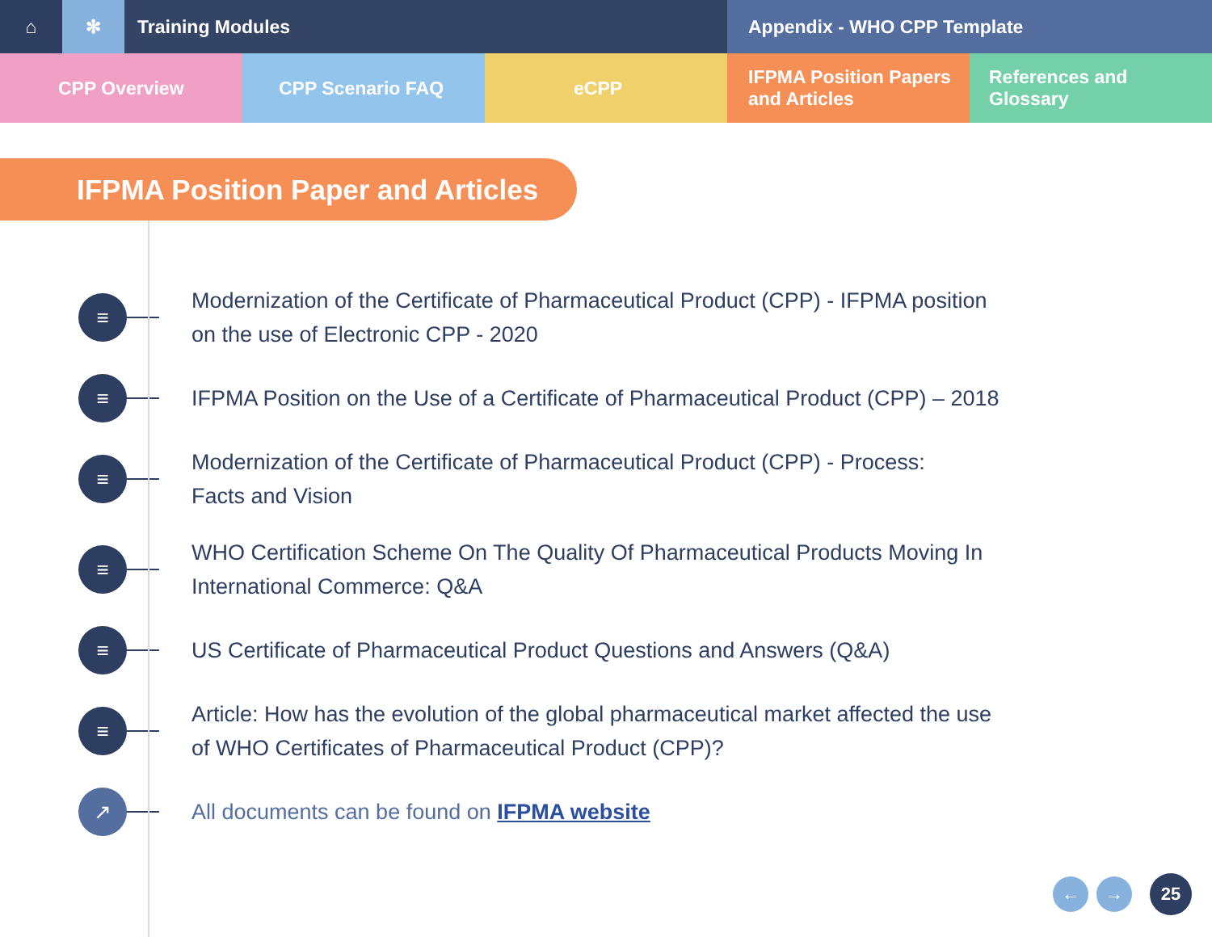⌂ ✻ Training Modules Appendix - WHO CPP Template
CPP Overview CPP Scenario FAQ eCPP IFPMA Position Papers
and Articles
References and Glossary
IFPMA Position Paper and Articles
≡
Modernization of the Certificate of Pharmaceutical Product (CPP) - IFPMA position on the use of Electronic CPP - 2020
≡
IFPMA Position on the Use of a Certificate of Pharmaceutical Product (CPP) – 2018
≡
Modernization of the Certificate of Pharmaceutical Product (CPP) - Process:
Facts and Vision
≡
WHO Certification Scheme On The Quality Of Pharmaceutical Products Moving In International Commerce: Q&A
≡
US Certificate of Pharmaceutical Product Questions and Answers (Q&A)
≡
Article: How has the evolution of the global pharmaceutical market affected the use of WHO Certificates of Pharmaceutical Product (CPP)?
↗
All documents can be found on IFPMA website
← → 25